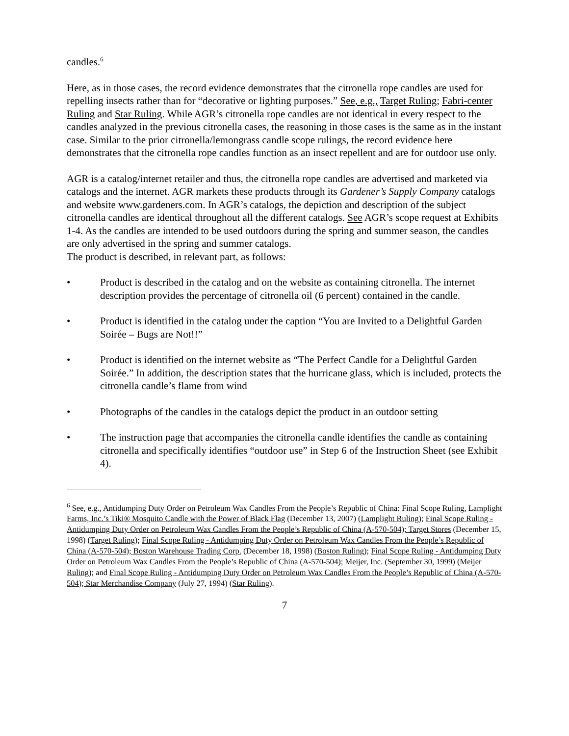candles.<sup>6</sup>
Here, as in those cases, the record evidence demonstrates that the citronella rope candles are used for repelling insects rather than for “decorative or lighting purposes.” See, e.g., Target Ruling; Fabri-center Ruling and Star Ruling. While AGR’s citronella rope candles are not identical in every respect to the candles analyzed in the previous citronella cases, the reasoning in those cases is the same as in the instant case. Similar to the prior citronella/lemongrass candle scope rulings, the record evidence here demonstrates that the citronella rope candles function as an insect repellent and are for outdoor use only.
AGR is a catalog/internet retailer and thus, the citronella rope candles are advertised and marketed via catalogs and the internet. AGR markets these products through its Gardener’s Supply Company catalogs and website www.gardeners.com. In AGR’s catalogs, the depiction and description of the subject citronella candles are identical throughout all the different catalogs. See AGR’s scope request at Exhibits 1-4. As the candles are intended to be used outdoors during the spring and summer season, the candles are only advertised in the spring and summer catalogs.
The product is described, in relevant part, as follows:
• Product is described in the catalog and on the website as containing citronella. The internet description provides the percentage of citronella oil (6 percent) contained in the candle.
• Product is identified in the catalog under the caption “You are Invited to a Delightful Garden Soirée – Bugs are Not!!”
• Product is identified on the internet website as “The Perfect Candle for a Delightful Garden Soirée.” In addition, the description states that the hurricane glass, which is included, protects the citronella candle’s flame from wind
• Photographs of the candles in the catalogs depict the product in an outdoor setting
• The instruction page that accompanies the citronella candle identifies the candle as containing citronella and specifically identifies “outdoor use” in Step 6 of the Instruction Sheet (see Exhibit 4).
<sup>6</sup> See, e.g., Antidumping Duty Order on Petroleum Wax Candles From the People’s Republic of China: Final Scope Ruling, Lamplight Farms, Inc.’s Tiki® Mosquito Candle with the Power of Black Flag (December 13, 2007) (Lamplight Ruling); Final Scope Ruling - Antidumping Duty Order on Petroleum Wax Candles From the People’s Republic of China (A-570-504); Target Stores (December 15, 1998) (Target Ruling); Final Scope Ruling - Antidumping Duty Order on Petroleum Wax Candles From the People’s Republic of China (A-570-504); Boston Warehouse Trading Corp. (December 18, 1998) (Boston Ruling); Final Scope Ruling - Antidumping Duty Order on Petroleum Wax Candles From the People’s Republic of China (A-570-504); Meijer, Inc. (September 30, 1999) (Meijer Ruling); and Final Scope Ruling - Antidumping Duty Order on Petroleum Wax Candles From the People’s Republic of China (A-570-504); Star Merchandise Company (July 27, 1994) (Star Ruling).
7